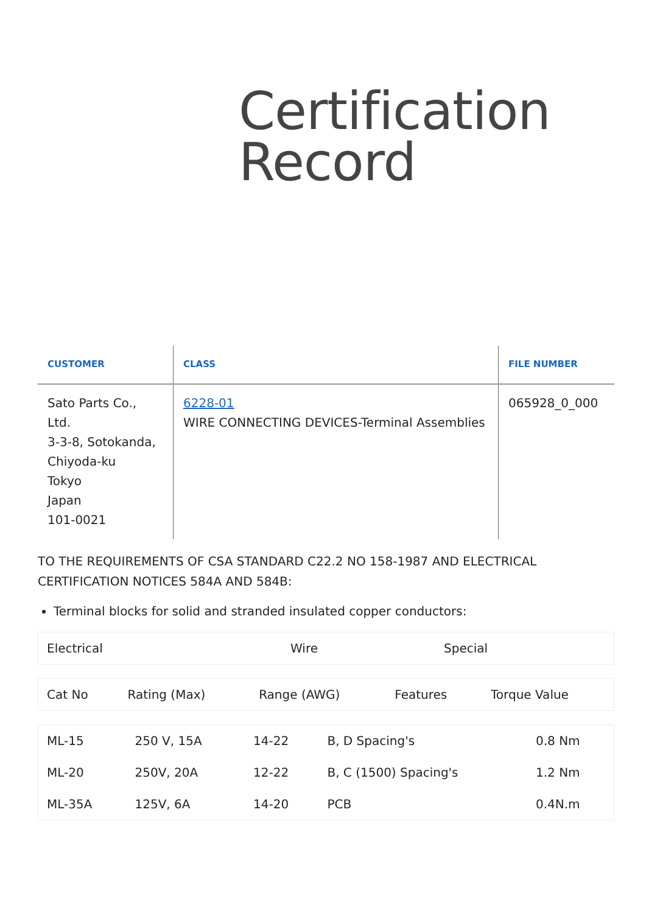Certification
Record
| CUSTOMER | CLASS | FILE NUMBER |
| --- | --- | --- |
| Sato Parts Co., Ltd. 3-3-8, Sotokanda, Chiyoda-ku Tokyo Japan 101-0021 | 6228-01 WIRE CONNECTING DEVICES-Terminal Assemblies | 065928_0_000 |
TO THE REQUIREMENTS OF CSA STANDARD C22.2 NO 158-1987 AND ELECTRICAL CERTIFICATION NOTICES 584A AND 584B:
Terminal blocks for solid and stranded insulated copper conductors:
| Electrical | Wire | Special |
| Cat No | Rating (Max) | Range (AWG) | Features | Torque Value |
| ML-15 | 250 V, 15A | 14-22 | B, D Spacing's | 0.8 Nm |
| ML-20 | 250V, 20A | 12-22 | B, C (1500) Spacing's | 1.2 Nm |
| ML-35A | 125V, 6A | 14-20 | PCB | 0.4N.m |